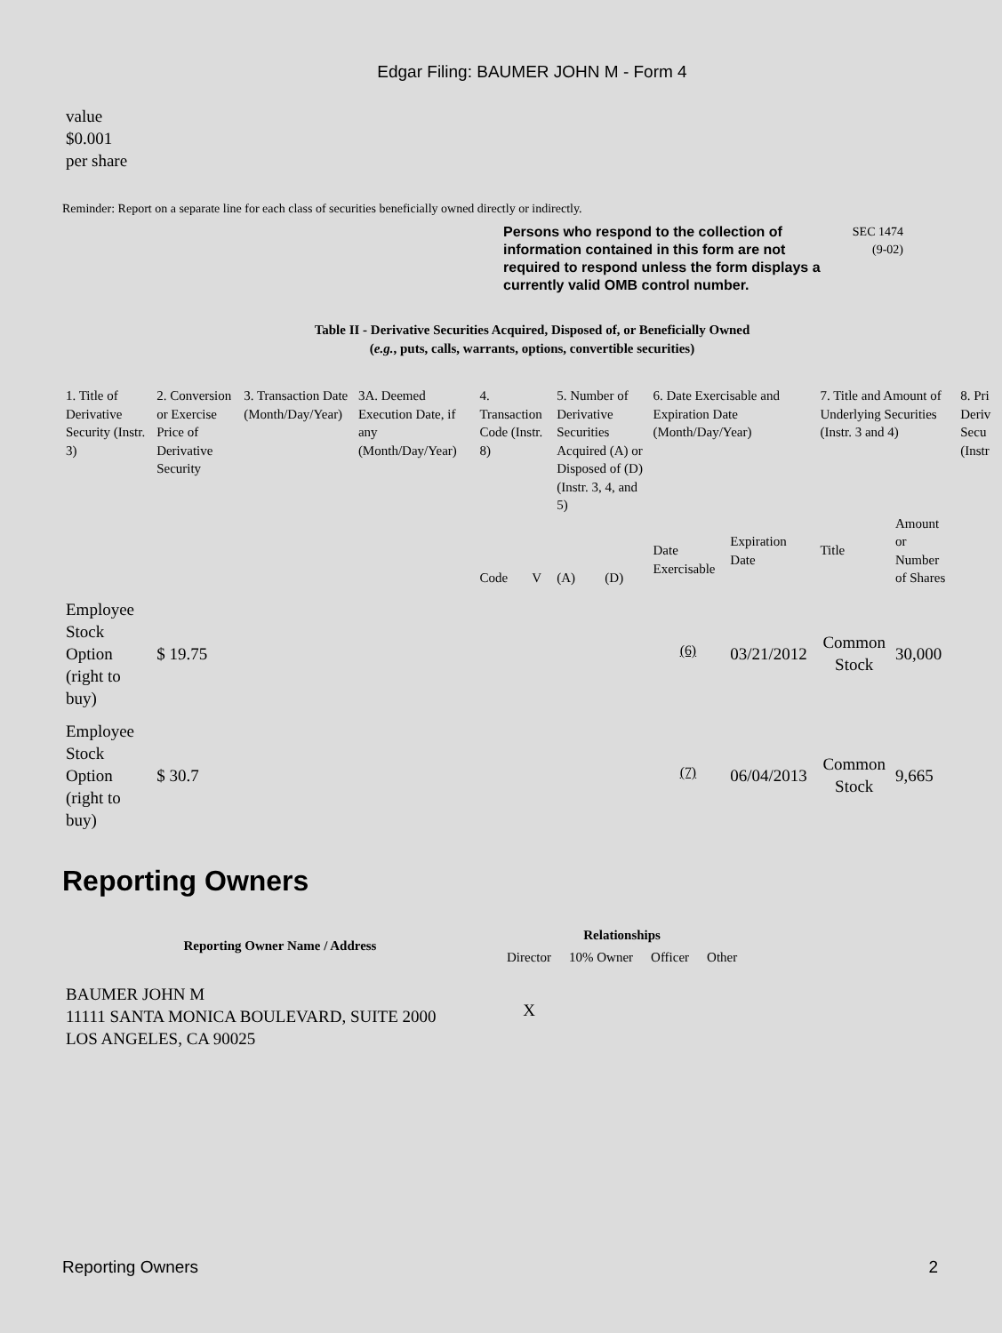Edgar Filing: BAUMER JOHN M - Form 4
value
$0.001
per share
Reminder: Report on a separate line for each class of securities beneficially owned directly or indirectly.
Persons who respond to the collection of information contained in this form are not required to respond unless the form displays a currently valid OMB control number.
SEC 1474
(9-02)
Table II - Derivative Securities Acquired, Disposed of, or Beneficially Owned
(e.g., puts, calls, warrants, options, convertible securities)
| 1. Title of Derivative Security (Instr. 3) | 2. Conversion or Exercise Price of Derivative Security | 3. Transaction Date (Month/Day/Year) | 3A. Deemed Execution Date, if any (Month/Day/Year) | 4. Transaction Code (Instr. 8) | | 5. Number of Derivative Securities Acquired (A) or Disposed of (D) (Instr. 3, 4, and 5) | | 6. Date Exercisable and Expiration Date (Month/Day/Year) | | 7. Title and Amount of Underlying Securities (Instr. 3 and 4) | | 8. Pri Deriv Secu (Instr |
| --- | --- | --- | --- | --- | --- | --- | --- | --- | --- | --- | --- | --- |
| | | | | Code | V | (A) | (D) | Date Exercisable | Expiration Date | Title | Amount or Number of Shares | |
| Employee Stock Option (right to buy) | $ 19.75 | | | | | | | <sup>(6)</sup> | 03/21/2012 | Common Stock | 30,000 | |
| Employee Stock Option (right to buy) | $ 30.7 | | | | | | | <sup>(7)</sup> | 06/04/2013 | Common Stock | 9,665 | |
Reporting Owners
| Reporting Owner Name / Address | Relationships | | | |
| --- | --- | --- | --- | --- |
| | Director | 10% Owner | Officer | Other |
| BAUMER JOHN M 11111 SANTA MONICA BOULEVARD, SUITE 2000 LOS ANGELES, CA 90025 | X | | | |
Reporting Owners 2